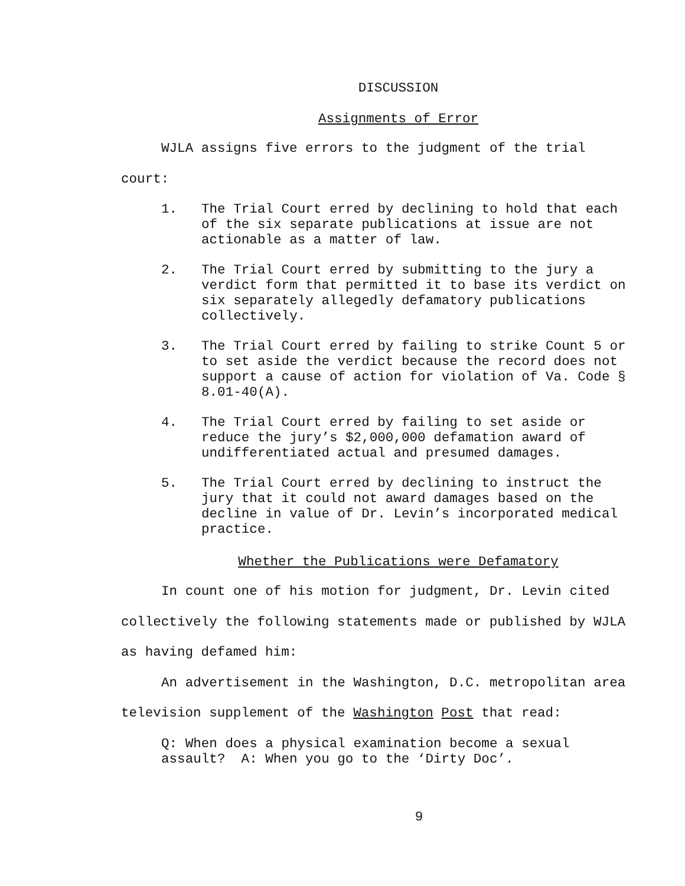DISCUSSION
Assignments of Error
WJLA assigns five errors to the judgment of the trial court:
1. The Trial Court erred by declining to hold that each of the six separate publications at issue are not actionable as a matter of law.
2. The Trial Court erred by submitting to the jury a verdict form that permitted it to base its verdict on six separately allegedly defamatory publications collectively.
3. The Trial Court erred by failing to strike Count 5 or to set aside the verdict because the record does not support a cause of action for violation of Va. Code § 8.01-40(A).
4. The Trial Court erred by failing to set aside or reduce the jury’s $2,000,000 defamation award of undifferentiated actual and presumed damages.
5. The Trial Court erred by declining to instruct the jury that it could not award damages based on the decline in value of Dr. Levin’s incorporated medical practice.
Whether the Publications were Defamatory
In count one of his motion for judgment, Dr. Levin cited collectively the following statements made or published by WJLA as having defamed him:
An advertisement in the Washington, D.C. metropolitan area television supplement of the Washington Post that read:
Q: When does a physical examination become a sexual assault? A: When you go to the ‘Dirty Doc’.
9